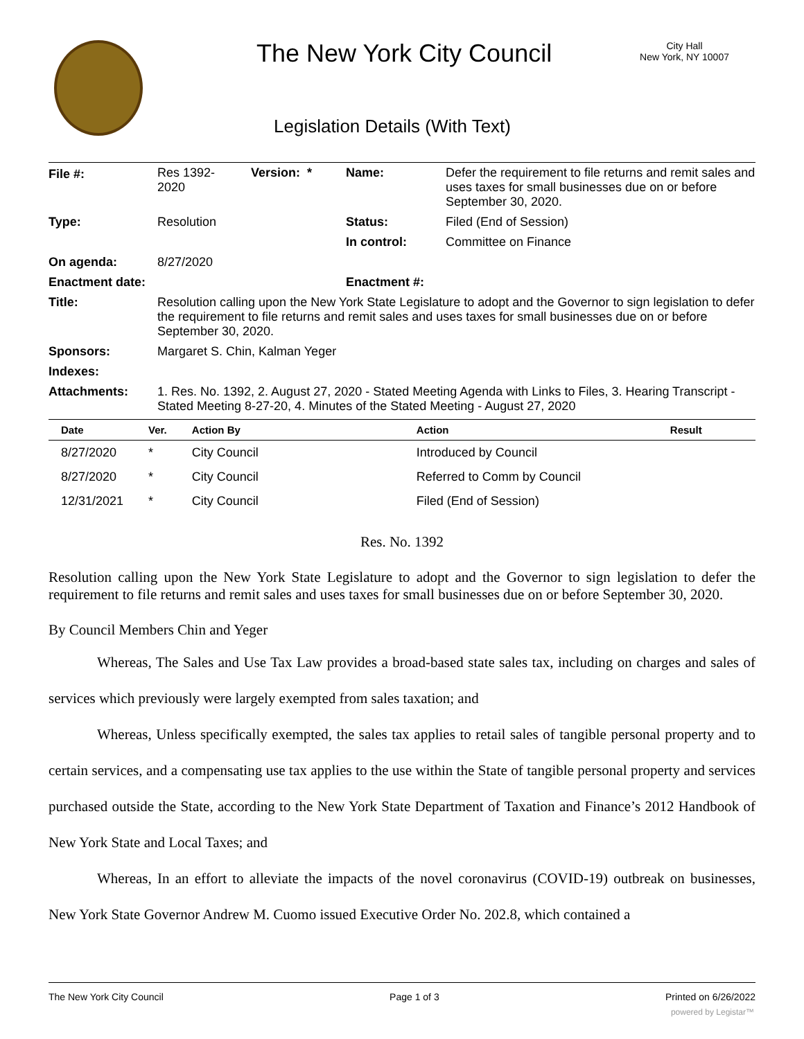The New York City Council
City Hall
New York, NY 10007
Legislation Details (With Text)
| File #: | Res 1392- 2020 | Version: * | Name: | Defer the requirement to file returns and remit sales and uses taxes for small businesses due on or before September 30, 2020. |
| Type: | Resolution | | Status: | Filed (End of Session) |
| | | | In control: | Committee on Finance |
| On agenda: | 8/27/2020 | | | |
| Enactment date: | | | Enactment #: | |
| Title: | Resolution calling upon the New York State Legislature to adopt and the Governor to sign legislation to defer the requirement to file returns and remit sales and uses taxes for small businesses due on or before September 30, 2020. | | | |
| Sponsors: | Margaret S. Chin, Kalman Yeger | | | |
| Indexes: | | | | |
| Attachments: | 1. Res. No. 1392, 2. August 27, 2020 - Stated Meeting Agenda with Links to Files, 3. Hearing Transcript - Stated Meeting 8-27-20, 4. Minutes of the Stated Meeting - August 27, 2020 | | | |
| Date | Ver. | Action By | Action | Result |
| --- | --- | --- | --- | --- |
| 8/27/2020 | * | City Council | Introduced by Council | |
| 8/27/2020 | * | City Council | Referred to Comm by Council | |
| 12/31/2021 | * | City Council | Filed (End of Session) | |
Res. No. 1392
Resolution calling upon the New York State Legislature to adopt and the Governor to sign legislation to defer the requirement to file returns and remit sales and uses taxes for small businesses due on or before September 30, 2020.
By Council Members Chin and Yeger
Whereas, The Sales and Use Tax Law provides a broad-based state sales tax, including on charges and sales of services which previously were largely exempted from sales taxation; and
Whereas, Unless specifically exempted, the sales tax applies to retail sales of tangible personal property and to certain services, and a compensating use tax applies to the use within the State of tangible personal property and services purchased outside the State, according to the New York State Department of Taxation and Finance’s 2012 Handbook of New York State and Local Taxes; and
Whereas, In an effort to alleviate the impacts of the novel coronavirus (COVID-19) outbreak on businesses, New York State Governor Andrew M. Cuomo issued Executive Order No. 202.8, which contained a
The New York City Council Page 1 of 3 Printed on 6/26/2022
powered by Legistar™